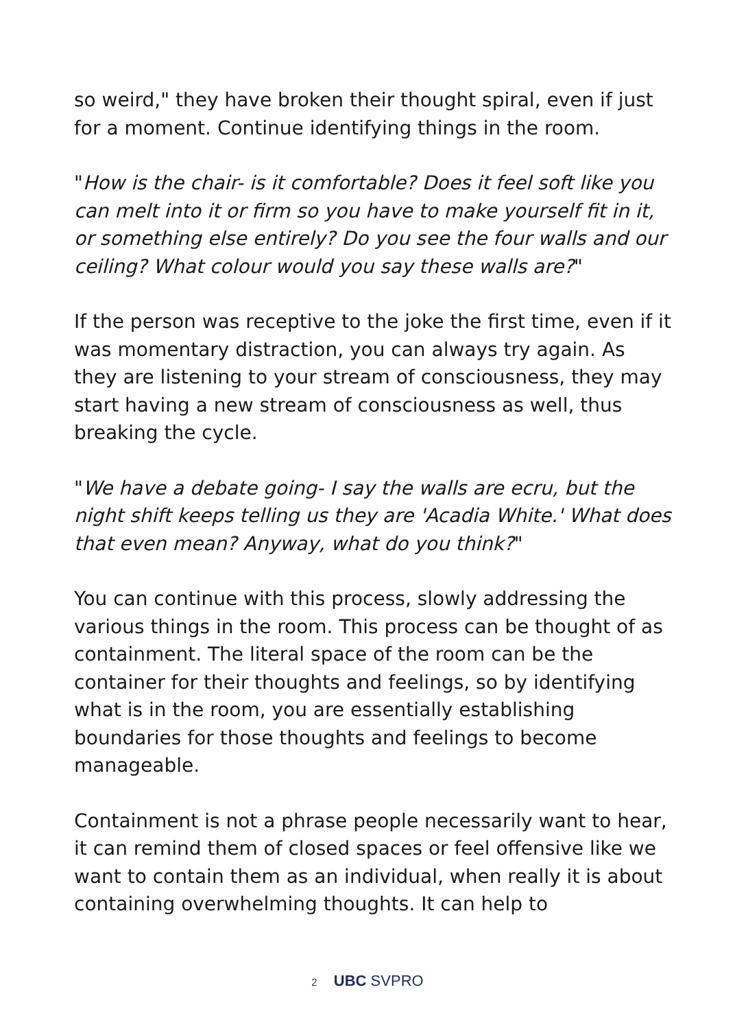so weird," they have broken their thought spiral, even if just for a moment. Continue identifying things in the room.
"How is the chair- is it comfortable? Does it feel soft like you can melt into it or firm so you have to make yourself fit in it, or something else entirely? Do you see the four walls and our ceiling? What colour would you say these walls are?"
If the person was receptive to the joke the first time, even if it was momentary distraction, you can always try again. As they are listening to your stream of consciousness, they may start having a new stream of consciousness as well, thus breaking the cycle.
"We have a debate going- I say the walls are ecru, but the night shift keeps telling us they are 'Acadia White.' What does that even mean? Anyway, what do you think?"
You can continue with this process, slowly addressing the various things in the room. This process can be thought of as containment. The literal space of the room can be the container for their thoughts and feelings, so by identifying what is in the room, you are essentially establishing boundaries for those thoughts and feelings to become manageable.
Containment is not a phrase people necessarily want to hear, it can remind them of closed spaces or feel offensive like we want to contain them as an individual, when really it is about containing overwhelming thoughts. It can help to
2 UBC SVPRO